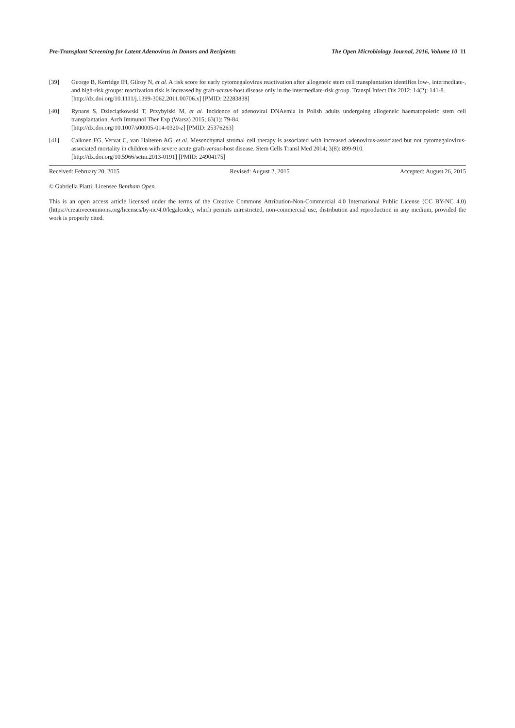Pre-Transplant Screening for Latent Adenovirus in Donors and Recipients The Open Microbiology Journal, 2016, Volume 10 11
[39] George B, Kerridge IH, Gilroy N, et al. A risk score for early cytomegalovirus reactivation after allogeneic stem cell transplantation identifies low-, intermediate-, and high-risk groups: reactivation risk is increased by graft-versus-host disease only in the intermediate-risk group. Transpl Infect Dis 2012; 14(2): 141-8.
[http://dx.doi.org/10.1111/j.1399-3062.2011.00706.x] [PMID: 22283838]
[40] Rynans S, Dzieciątkowski T, Przybylski M, et al. Incidence of adenoviral DNAemia in Polish adults undergoing allogeneic haematopoietic stem cell transplantation. Arch Immunol Ther Exp (Warsz) 2015; 63(1): 79-84.
[http://dx.doi.org/10.1007/s00005-014-0320-z] [PMID: 25376263]
[41] Calkoen FG, Vervat C, van Halteren AG, et al. Mesenchymal stromal cell therapy is associated with increased adenovirus-associated but not cytomegalovirus-associated mortality in children with severe acute graft-versus-host disease. Stem Cells Transl Med 2014; 3(8): 899-910.
[http://dx.doi.org/10.5966/sctm.2013-0191] [PMID: 24904175]
Received: February 20, 2015 Revised: August 2, 2015 Accepted: August 26, 2015
© Gabriella Piatti; Licensee Bentham Open.
This is an open access article licensed under the terms of the Creative Commons Attribution-Non-Commercial 4.0 International Public License (CC BY-NC 4.0) (https://creativecommons.org/licenses/by-nc/4.0/legalcode), which permits unrestricted, non-commercial use, distribution and reproduction in any medium, provided the work is properly cited.